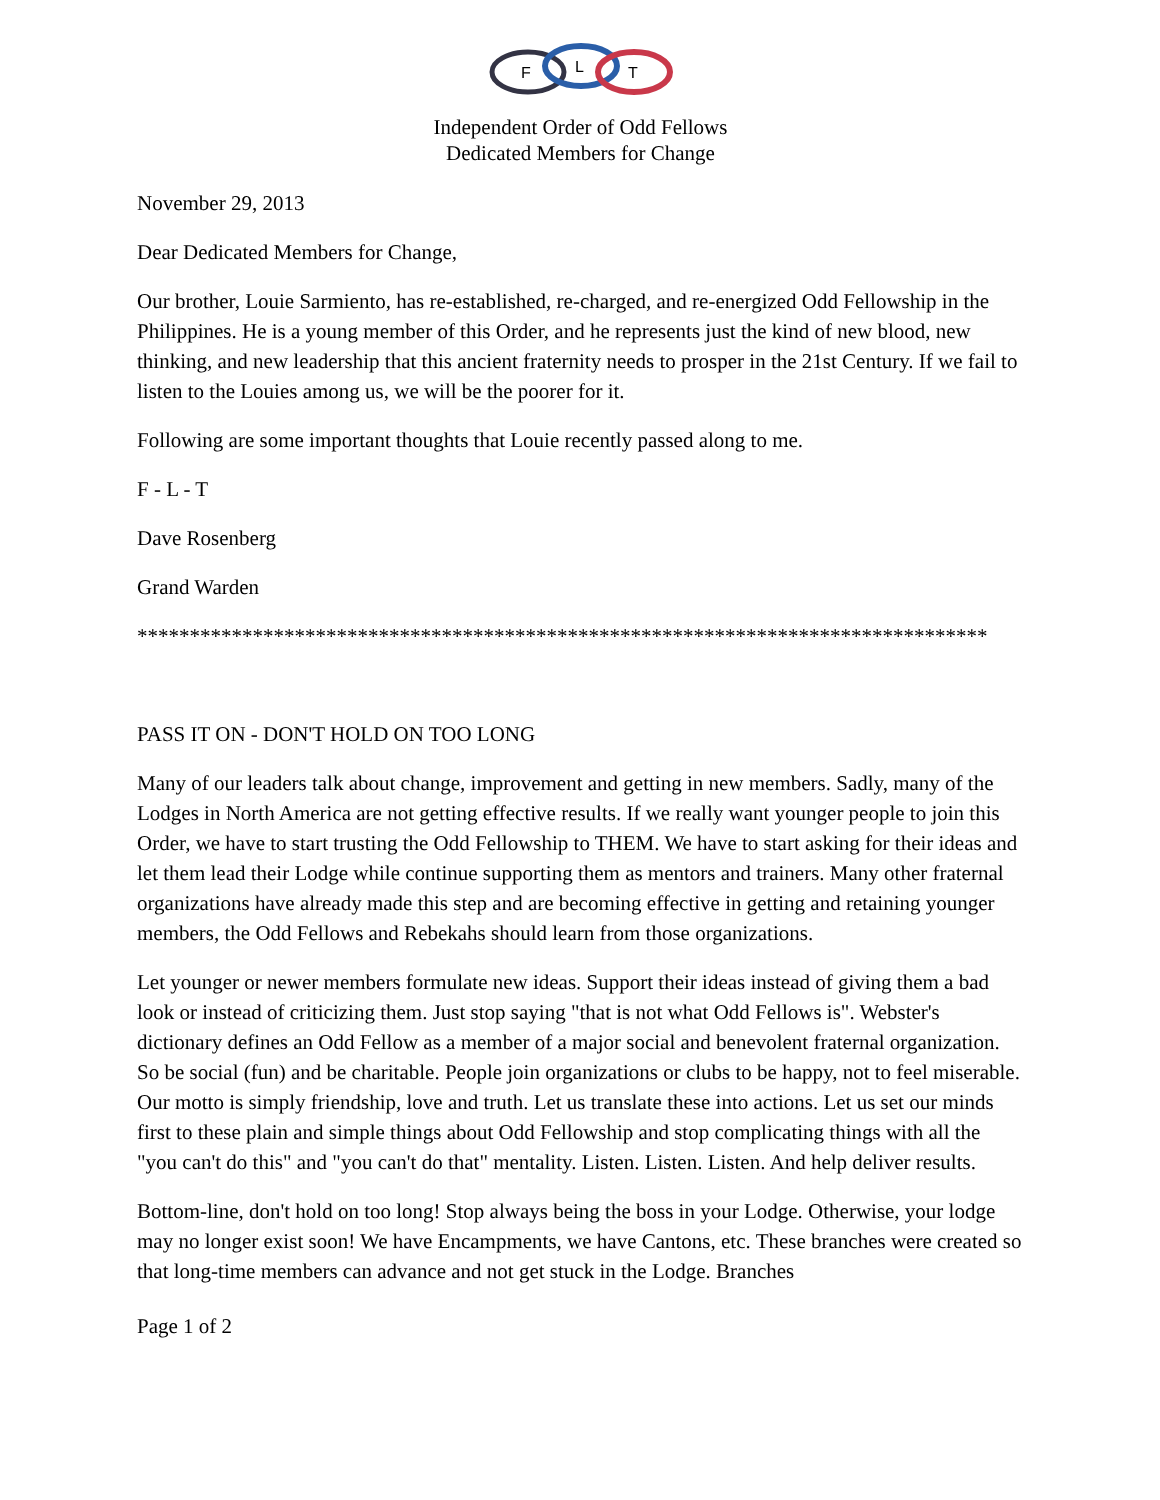F
L
T
Independent Order of Odd Fellows
Dedicated Members for Change
November 29, 2013
Dear Dedicated Members for Change,
Our brother, Louie Sarmiento, has re-established, re-charged, and re-energized Odd Fellowship in the Philippines. He is a young member of this Order, and he represents just the kind of new blood, new thinking, and new leadership that this ancient fraternity needs to prosper in the 21st Century. If we fail to listen to the Louies among us, we will be the poorer for it.
Following are some important thoughts that Louie recently passed along to me.
F - L - T
Dave Rosenberg
Grand Warden
*********************************************************************************
PASS IT ON - DON'T HOLD ON TOO LONG
Many of our leaders talk about change, improvement and getting in new members. Sadly, many of the Lodges in North America are not getting effective results. If we really want younger people to join this Order, we have to start trusting the Odd Fellowship to THEM. We have to start asking for their ideas and let them lead their Lodge while continue supporting them as mentors and trainers. Many other fraternal organizations have already made this step and are becoming effective in getting and retaining younger members, the Odd Fellows and Rebekahs should learn from those organizations.
Let younger or newer members formulate new ideas. Support their ideas instead of giving them a bad look or instead of criticizing them. Just stop saying "that is not what Odd Fellows is". Webster's dictionary defines an Odd Fellow as a member of a major social and benevolent fraternal organization. So be social (fun) and be charitable. People join organizations or clubs to be happy, not to feel miserable. Our motto is simply friendship, love and truth. Let us translate these into actions. Let us set our minds first to these plain and simple things about Odd Fellowship and stop complicating things with all the "you can't do this" and "you can't do that" mentality. Listen. Listen. Listen. And help deliver results.
Bottom-line, don't hold on too long! Stop always being the boss in your Lodge. Otherwise, your lodge may no longer exist soon! We have Encampments, we have Cantons, etc. These branches were created so that long-time members can advance and not get stuck in the Lodge. Branches
Page 1 of 2